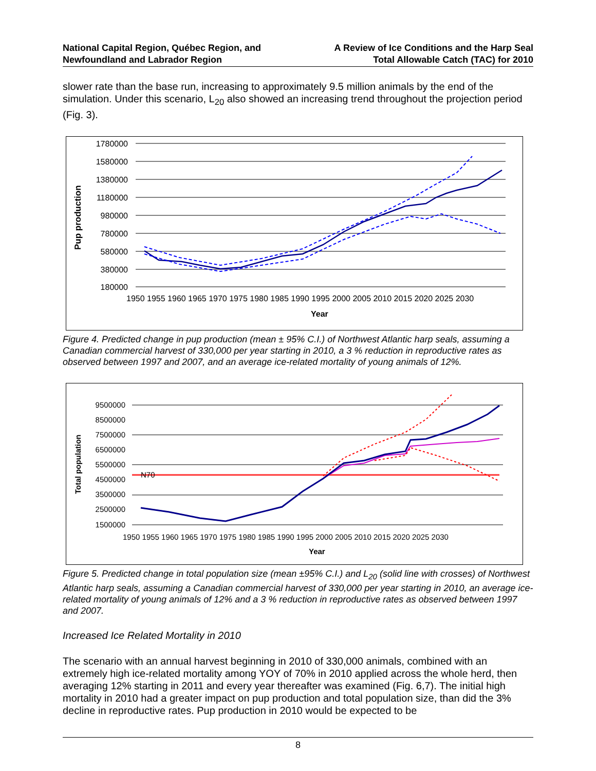National Capital Region, Québec Region, and
Newfoundland and Labrador Region
A Review of Ice Conditions and the Harp Seal
Total Allowable Catch (TAC) for 2010
slower rate than the base run, increasing to approximately 9.5 million animals by the end of the simulation. Under this scenario, L<sub>20</sub> also showed an increasing trend throughout the projection period (Fig. 3).
Pup production
1780000
1580000
1380000
1180000
980000
780000
580000
380000
180000
1950 1955 1960 1965 1970 1975 1980 1985 1990 1995 2000 2005 2010 2015 2020 2025 2030
Year
Figure 4. Predicted change in pup production (mean ± 95% C.I.) of Northwest Atlantic harp seals, assuming a Canadian commercial harvest of 330,000 per year starting in 2010, a 3 % reduction in reproductive rates as observed between 1997 and 2007, and an average ice-related mortality of young animals of 12%.
Total population
9500000
8500000
7500000
6500000
5500000
4500000
3500000
2500000
1500000
N70
1950 1955 1960 1965 1970 1975 1980 1985 1990 1995 2000 2005 2010 2015 2020 2025 2030
Year
Figure 5. Predicted change in total population size (mean ±95% C.I.) and L<sub>20</sub> (solid line with crosses) of Northwest Atlantic harp seals, assuming a Canadian commercial harvest of 330,000 per year starting in 2010, an average ice-related mortality of young animals of 12% and a 3 % reduction in reproductive rates as observed between 1997 and 2007.
Increased Ice Related Mortality in 2010
The scenario with an annual harvest beginning in 2010 of 330,000 animals, combined with an extremely high ice-related mortality among YOY of 70% in 2010 applied across the whole herd, then averaging 12% starting in 2011 and every year thereafter was examined (Fig. 6,7). The initial high mortality in 2010 had a greater impact on pup production and total population size, than did the 3% decline in reproductive rates. Pup production in 2010 would be expected to be
8